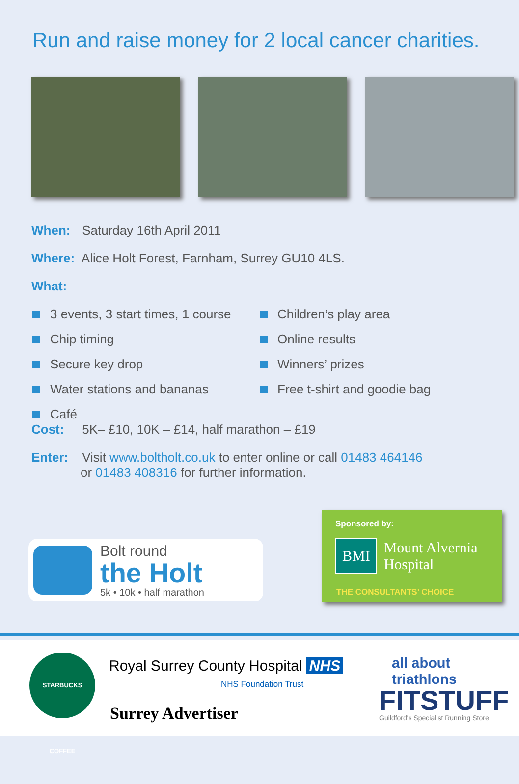Run and raise money for 2 local cancer charities.
When: Saturday 16th April 2011
Where: Alice Holt Forest, Farnham, Surrey GU10 4LS.
What:
3 events, 3 start times, 1 course
Chip timing
Secure key drop
Water stations and bananas
Café
Children’s play area
Online results
Winners’ prizes
Free t-shirt and goodie bag
Cost: 5K– £10, 10K – £14, half marathon – £19
Enter: Visit www.boltholt.co.uk to enter online or call 01483 464146
or 01483 408316 for further information.
Bolt round
the Holt
5k • 10k • half marathon
Sponsored by:
BMI
Mount Alvernia
Hospital
THE CONSULTANTS’ CHOICE
STARBUCKS COFFEE
Royal Surrey County Hospital NHS
NHS Foundation Trust
Surrey Advertiser
all about triathlons
FITSTUFF
Guildford's Specialist Running Store